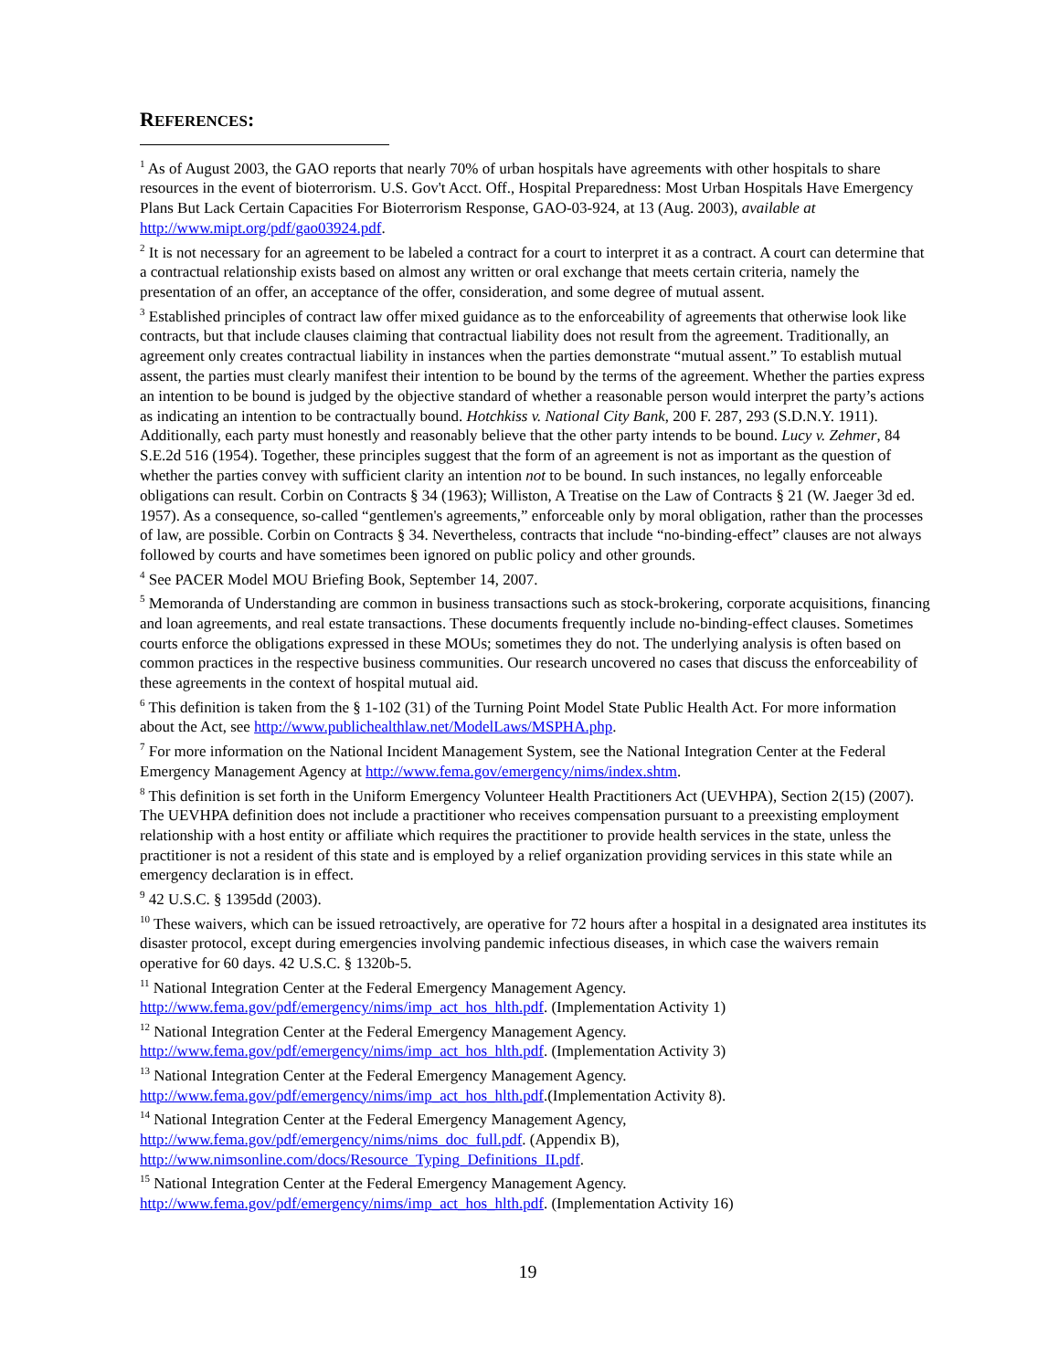REFERENCES:
<sup>1</sup> As of August 2003, the GAO reports that nearly 70% of urban hospitals have agreements with other hospitals to share resources in the event of bioterrorism. U.S. Gov't Acct. Off., Hospital Preparedness: Most Urban Hospitals Have Emergency Plans But Lack Certain Capacities For Bioterrorism Response, GAO-03-924, at 13 (Aug. 2003), available at http://www.mipt.org/pdf/gao03924.pdf.
<sup>2</sup> It is not necessary for an agreement to be labeled a contract for a court to interpret it as a contract. A court can determine that a contractual relationship exists based on almost any written or oral exchange that meets certain criteria, namely the presentation of an offer, an acceptance of the offer, consideration, and some degree of mutual assent.
<sup>3</sup> Established principles of contract law offer mixed guidance as to the enforceability of agreements that otherwise look like contracts, but that include clauses claiming that contractual liability does not result from the agreement. Traditionally, an agreement only creates contractual liability in instances when the parties demonstrate “mutual assent.” To establish mutual assent, the parties must clearly manifest their intention to be bound by the terms of the agreement. Whether the parties express an intention to be bound is judged by the objective standard of whether a reasonable person would interpret the party’s actions as indicating an intention to be contractually bound. Hotchkiss v. National City Bank, 200 F. 287, 293 (S.D.N.Y. 1911). Additionally, each party must honestly and reasonably believe that the other party intends to be bound. Lucy v. Zehmer, 84 S.E.2d 516 (1954). Together, these principles suggest that the form of an agreement is not as important as the question of whether the parties convey with sufficient clarity an intention not to be bound. In such instances, no legally enforceable obligations can result. Corbin on Contracts § 34 (1963); Williston, A Treatise on the Law of Contracts § 21 (W. Jaeger 3d ed. 1957). As a consequence, so-called “gentlemen's agreements,” enforceable only by moral obligation, rather than the processes of law, are possible. Corbin on Contracts § 34. Nevertheless, contracts that include “no-binding-effect” clauses are not always followed by courts and have sometimes been ignored on public policy and other grounds.
<sup>4</sup> See PACER Model MOU Briefing Book, September 14, 2007.
<sup>5</sup> Memoranda of Understanding are common in business transactions such as stock-brokering, corporate acquisitions, financing and loan agreements, and real estate transactions. These documents frequently include no-binding-effect clauses. Sometimes courts enforce the obligations expressed in these MOUs; sometimes they do not. The underlying analysis is often based on common practices in the respective business communities. Our research uncovered no cases that discuss the enforceability of these agreements in the context of hospital mutual aid.
<sup>6</sup> This definition is taken from the § 1-102 (31) of the Turning Point Model State Public Health Act. For more information about the Act, see http://www.publichealthlaw.net/ModelLaws/MSPHA.php.
<sup>7</sup> For more information on the National Incident Management System, see the National Integration Center at the Federal Emergency Management Agency at http://www.fema.gov/emergency/nims/index.shtm.
<sup>8</sup> This definition is set forth in the Uniform Emergency Volunteer Health Practitioners Act (UEVHPA), Section 2(15) (2007). The UEVHPA definition does not include a practitioner who receives compensation pursuant to a preexisting employment relationship with a host entity or affiliate which requires the practitioner to provide health services in the state, unless the practitioner is not a resident of this state and is employed by a relief organization providing services in this state while an emergency declaration is in effect.
<sup>9</sup> 42 U.S.C. § 1395dd (2003).
<sup>10</sup> These waivers, which can be issued retroactively, are operative for 72 hours after a hospital in a designated area institutes its disaster protocol, except during emergencies involving pandemic infectious diseases, in which case the waivers remain operative for 60 days. 42 U.S.C. § 1320b-5.
<sup>11</sup> National Integration Center at the Federal Emergency Management Agency.
http://www.fema.gov/pdf/emergency/nims/imp_act_hos_hlth.pdf. (Implementation Activity 1)
<sup>12</sup> National Integration Center at the Federal Emergency Management Agency.
http://www.fema.gov/pdf/emergency/nims/imp_act_hos_hlth.pdf. (Implementation Activity 3)
<sup>13</sup> National Integration Center at the Federal Emergency Management Agency.
http://www.fema.gov/pdf/emergency/nims/imp_act_hos_hlth.pdf.(Implementation Activity 8).
<sup>14</sup> National Integration Center at the Federal Emergency Management Agency,
http://www.fema.gov/pdf/emergency/nims/nims_doc_full.pdf. (Appendix B),
http://www.nimsonline.com/docs/Resource_Typing_Definitions_II.pdf.
<sup>15</sup> National Integration Center at the Federal Emergency Management Agency.
http://www.fema.gov/pdf/emergency/nims/imp_act_hos_hlth.pdf. (Implementation Activity 16)
19